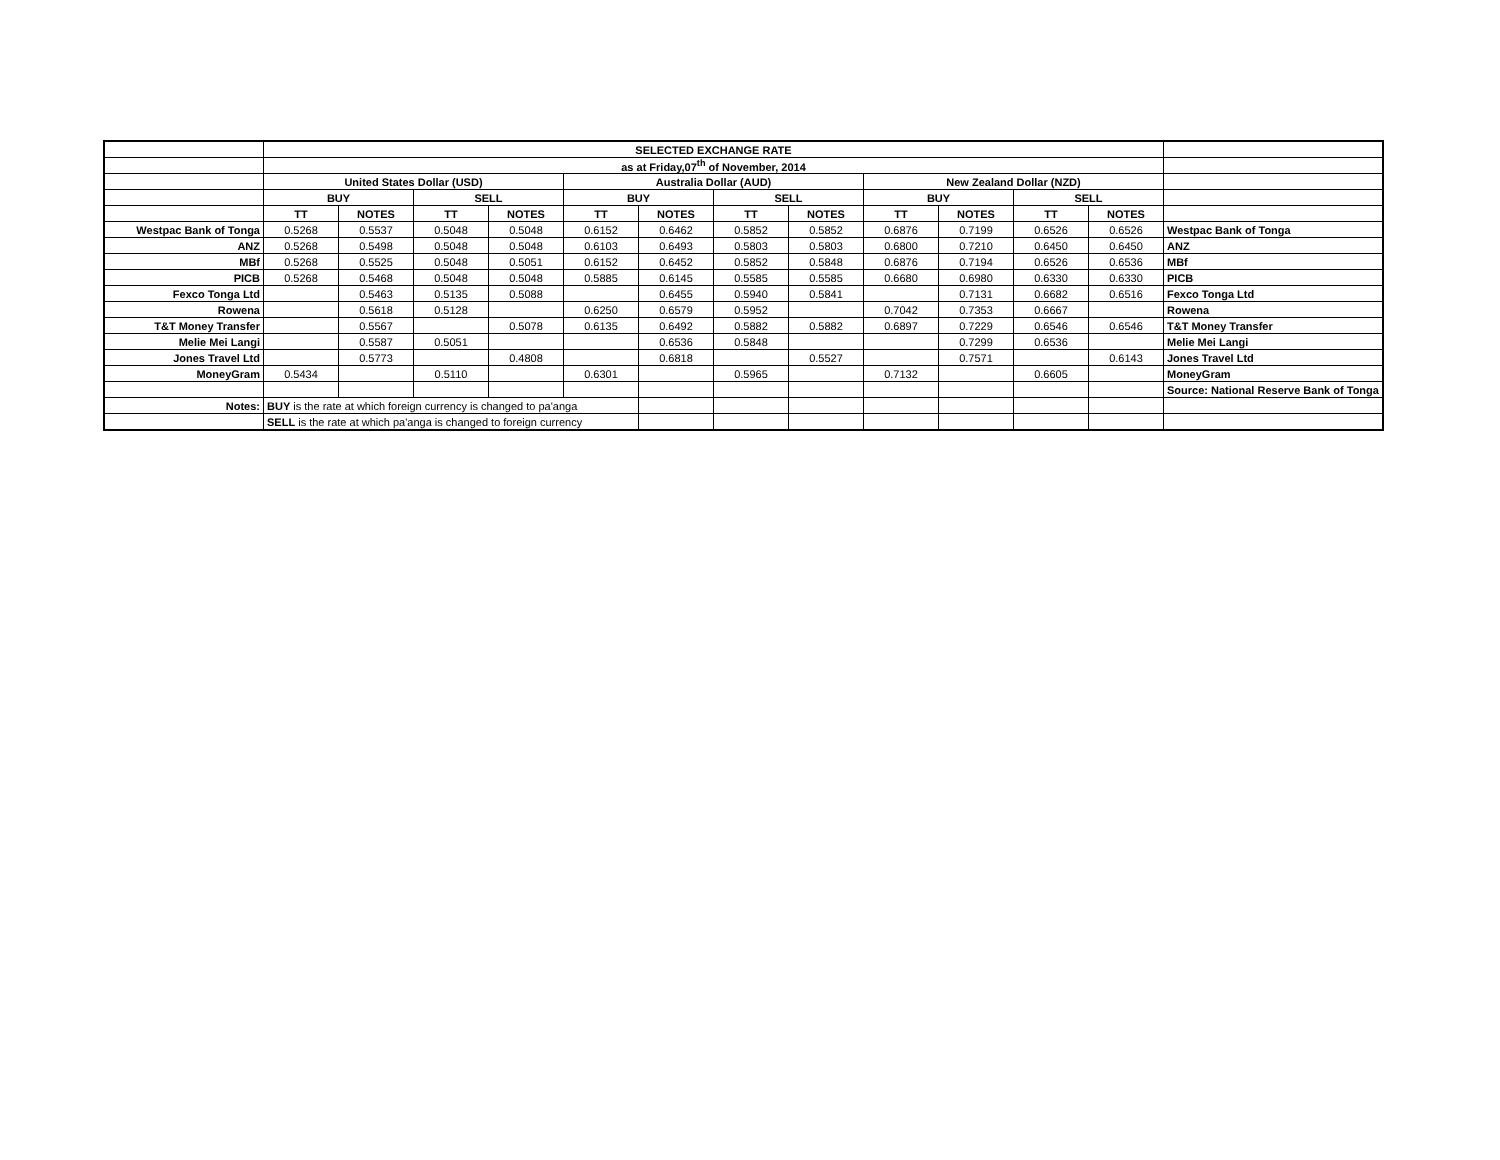| | SELECTED EXCHANGE RATE | | | | | | | | | | | | |
| | as at Friday,07<sup>th</sup> of November, 2014 | | | | | | | | | | | | |
| | United States Dollar (USD) | | | | Australia Dollar (AUD) | | | | New Zealand Dollar (NZD) | | | | |
| | BUY | | SELL | | BUY | | SELL | | BUY | | SELL | | |
| | TT | NOTES | TT | NOTES | TT | NOTES | TT | NOTES | TT | NOTES | TT | NOTES | |
| Westpac Bank of Tonga | 0.5268 | 0.5537 | 0.5048 | 0.5048 | 0.6152 | 0.6462 | 0.5852 | 0.5852 | 0.6876 | 0.7199 | 0.6526 | 0.6526 | Westpac Bank of Tonga |
| ANZ | 0.5268 | 0.5498 | 0.5048 | 0.5048 | 0.6103 | 0.6493 | 0.5803 | 0.5803 | 0.6800 | 0.7210 | 0.6450 | 0.6450 | ANZ |
| MBf | 0.5268 | 0.5525 | 0.5048 | 0.5051 | 0.6152 | 0.6452 | 0.5852 | 0.5848 | 0.6876 | 0.7194 | 0.6526 | 0.6536 | MBf |
| PICB | 0.5268 | 0.5468 | 0.5048 | 0.5048 | 0.5885 | 0.6145 | 0.5585 | 0.5585 | 0.6680 | 0.6980 | 0.6330 | 0.6330 | PICB |
| Fexco Tonga Ltd | | 0.5463 | 0.5135 | 0.5088 | | 0.6455 | 0.5940 | 0.5841 | | 0.7131 | 0.6682 | 0.6516 | Fexco Tonga Ltd |
| Rowena | | 0.5618 | 0.5128 | | 0.6250 | 0.6579 | 0.5952 | | 0.7042 | 0.7353 | 0.6667 | | Rowena |
| T&T Money Transfer | | 0.5567 | | 0.5078 | 0.6135 | 0.6492 | 0.5882 | 0.5882 | 0.6897 | 0.7229 | 0.6546 | 0.6546 | T&T Money Transfer |
| Melie Mei Langi | | 0.5587 | 0.5051 | | | 0.6536 | 0.5848 | | | 0.7299 | 0.6536 | | Melie Mei Langi |
| Jones Travel Ltd | | 0.5773 | | 0.4808 | | 0.6818 | | 0.5527 | | 0.7571 | | 0.6143 | Jones Travel Ltd |
| MoneyGram | 0.5434 | | 0.5110 | | 0.6301 | | 0.5965 | | 0.7132 | | 0.6605 | | MoneyGram |
| | | | | | | | | | | | | | Source: National Reserve Bank of Tonga |
| Notes: | BUY is the rate at which foreign currency is changed to pa'anga | | | | | | | | | | | | |
| | SELL is the rate at which pa'anga is changed to foreign currency | | | | | | | | | | | | |